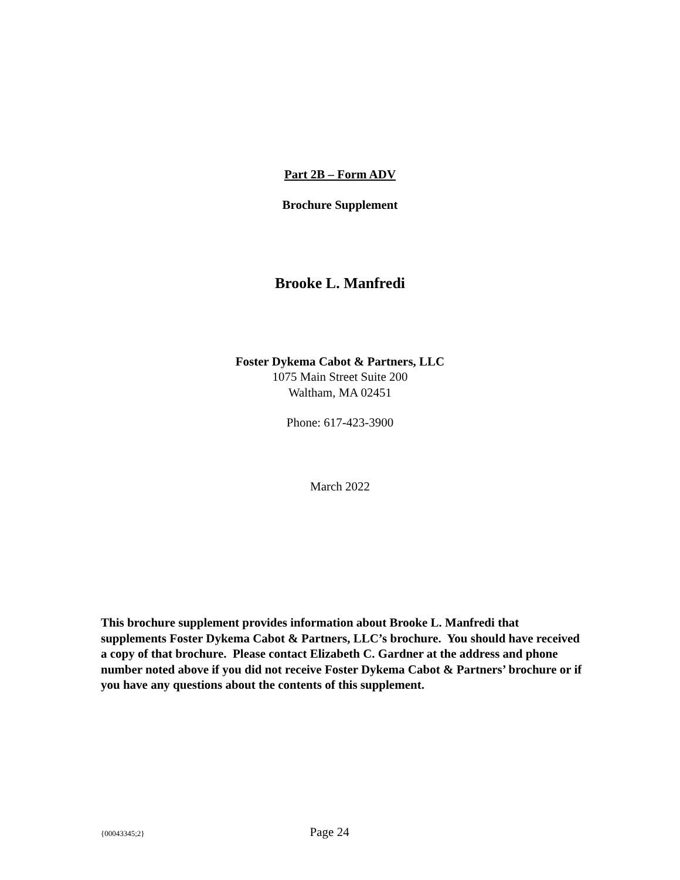Part 2B – Form ADV
Brochure Supplement
Brooke L. Manfredi
Foster Dykema Cabot & Partners, LLC
1075 Main Street Suite 200
Waltham, MA 02451
Phone: 617-423-3900
March 2022
This brochure supplement provides information about Brooke L. Manfredi that supplements Foster Dykema Cabot & Partners, LLC’s brochure. You should have received a copy of that brochure. Please contact Elizabeth C. Gardner at the address and phone number noted above if you did not receive Foster Dykema Cabot & Partners’ brochure or if you have any questions about the contents of this supplement.
{00043345;2} Page 24